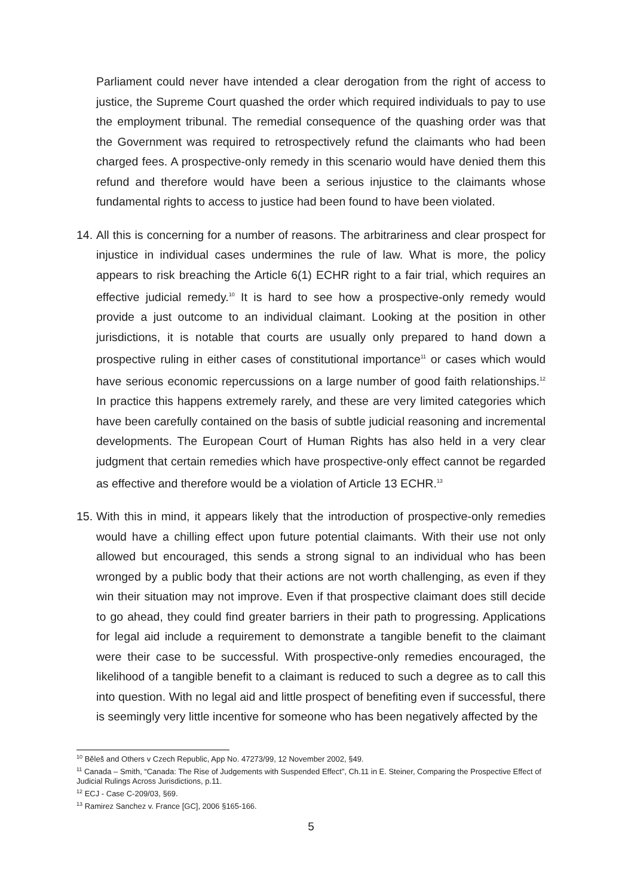Parliament could never have intended a clear derogation from the right of access to justice, the Supreme Court quashed the order which required individuals to pay to use the employment tribunal. The remedial consequence of the quashing order was that the Government was required to retrospectively refund the claimants who had been charged fees. A prospective-only remedy in this scenario would have denied them this refund and therefore would have been a serious injustice to the claimants whose fundamental rights to access to justice had been found to have been violated.
14.
All this is concerning for a number of reasons. The arbitrariness and clear prospect for injustice in individual cases undermines the rule of law. What is more, the policy appears to risk breaching the Article 6(1) ECHR right to a fair trial, which requires an effective judicial remedy.<sup>10</sup> It is hard to see how a prospective-only remedy would provide a just outcome to an individual claimant. Looking at the position in other jurisdictions, it is notable that courts are usually only prepared to hand down a prospective ruling in either cases of constitutional importance<sup>11</sup> or cases which would have serious economic repercussions on a large number of good faith relationships.<sup>12</sup> In practice this happens extremely rarely, and these are very limited categories which have been carefully contained on the basis of subtle judicial reasoning and incremental developments. The European Court of Human Rights has also held in a very clear judgment that certain remedies which have prospective-only effect cannot be regarded as effective and therefore would be a violation of Article 13 ECHR.<sup>13</sup>
15.
With this in mind, it appears likely that the introduction of prospective-only remedies would have a chilling effect upon future potential claimants. With their use not only allowed but encouraged, this sends a strong signal to an individual who has been wronged by a public body that their actions are not worth challenging, as even if they win their situation may not improve. Even if that prospective claimant does still decide to go ahead, they could find greater barriers in their path to progressing. Applications for legal aid include a requirement to demonstrate a tangible benefit to the claimant were their case to be successful. With prospective-only remedies encouraged, the likelihood of a tangible benefit to a claimant is reduced to such a degree as to call this into question. With no legal aid and little prospect of benefiting even if successful, there is seemingly very little incentive for someone who has been negatively affected by the
<sup>10</sup> Běleš and Others v Czech Republic, App No. 47273/99, 12 November 2002, §49.
<sup>11</sup> Canada – Smith, “Canada: The Rise of Judgements with Suspended Effect”, Ch.11 in E. Steiner, Comparing the Prospective Effect of Judicial Rulings Across Jurisdictions, p.11.
<sup>12</sup> ECJ - Case C-209/03, §69.
<sup>13</sup> Ramirez Sanchez v. France [GC], 2006 §165-166.
5